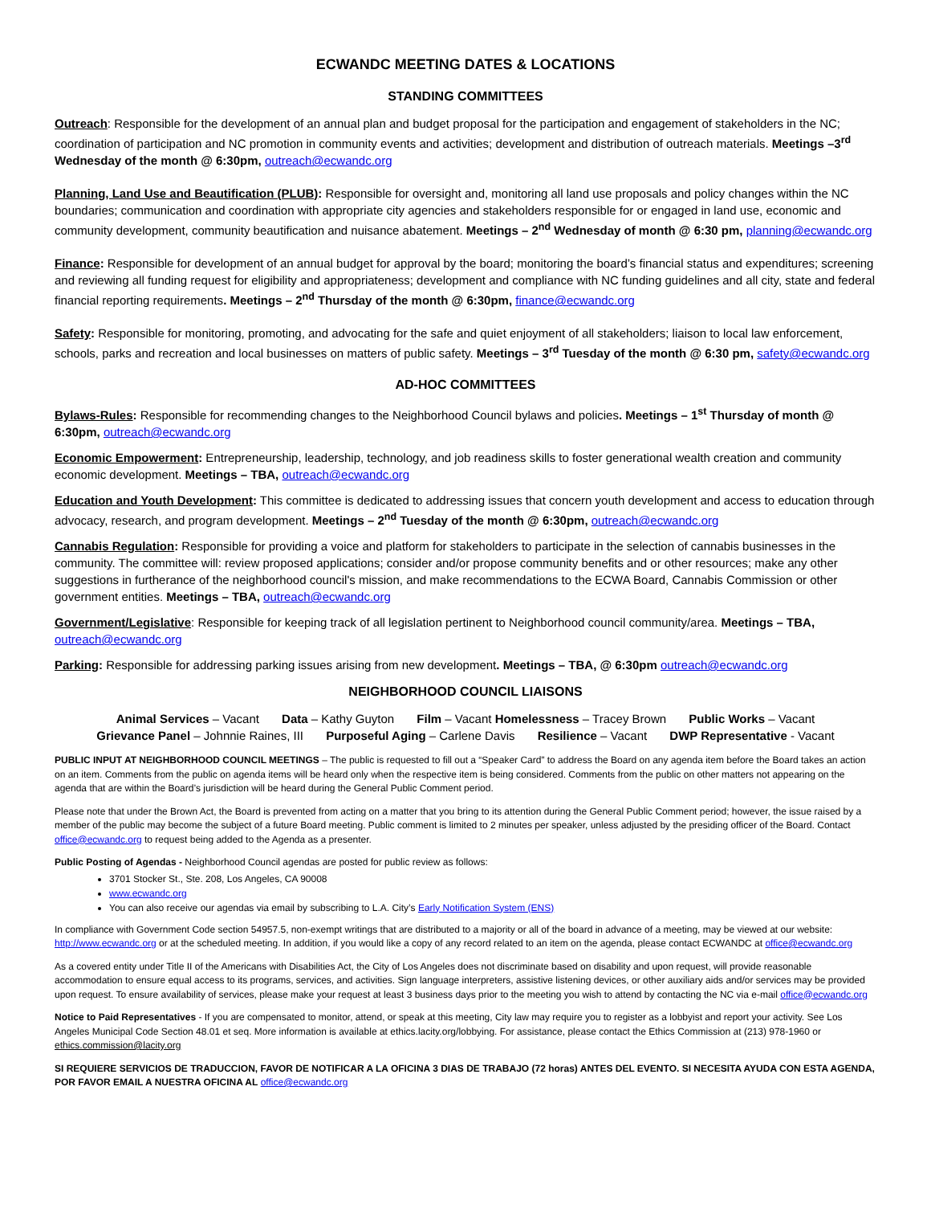ECWANDC MEETING DATES & LOCATIONS
STANDING COMMITTEES
Outreach: Responsible for the development of an annual plan and budget proposal for the participation and engagement of stakeholders in the NC; coordination of participation and NC promotion in community events and activities; development and distribution of outreach materials. Meetings –3<sup>rd</sup> Wednesday of the month @ 6:30pm, outreach@ecwandc.org
Planning, Land Use and Beautification (PLUB): Responsible for oversight and, monitoring all land use proposals and policy changes within the NC boundaries; communication and coordination with appropriate city agencies and stakeholders responsible for or engaged in land use, economic and community development, community beautification and nuisance abatement. Meetings – 2<sup>nd</sup> Wednesday of month @ 6:30 pm, planning@ecwandc.org
Finance: Responsible for development of an annual budget for approval by the board; monitoring the board’s financial status and expenditures; screening and reviewing all funding request for eligibility and appropriateness; development and compliance with NC funding guidelines and all city, state and federal financial reporting requirements. Meetings – 2<sup>nd</sup> Thursday of the month @ 6:30pm, finance@ecwandc.org
Safety: Responsible for monitoring, promoting, and advocating for the safe and quiet enjoyment of all stakeholders; liaison to local law enforcement, schools, parks and recreation and local businesses on matters of public safety. Meetings – 3<sup>rd</sup> Tuesday of the month @ 6:30 pm, safety@ecwandc.org
AD-HOC COMMITTEES
Bylaws-Rules: Responsible for recommending changes to the Neighborhood Council bylaws and policies. Meetings – 1<sup>st</sup> Thursday of month @ 6:30pm, outreach@ecwandc.org
Economic Empowerment: Entrepreneurship, leadership, technology, and job readiness skills to foster generational wealth creation and community economic development. Meetings – TBA, outreach@ecwandc.org
Education and Youth Development: This committee is dedicated to addressing issues that concern youth development and access to education through advocacy, research, and program development. Meetings – 2<sup>nd</sup> Tuesday of the month @ 6:30pm, outreach@ecwandc.org
Cannabis Regulation: Responsible for providing a voice and platform for stakeholders to participate in the selection of cannabis businesses in the community. The committee will: review proposed applications; consider and/or propose community benefits and or other resources; make any other suggestions in furtherance of the neighborhood council's mission, and make recommendations to the ECWA Board, Cannabis Commission or other government entities. Meetings – TBA, outreach@ecwandc.org
Government/Legislative: Responsible for keeping track of all legislation pertinent to Neighborhood council community/area. Meetings – TBA, outreach@ecwandc.org
Parking: Responsible for addressing parking issues arising from new development. Meetings – TBA, @ 6:30pm outreach@ecwandc.org
NEIGHBORHOOD COUNCIL LIAISONS
Animal Services – Vacant Data – Kathy Guyton Film – Vacant Homelessness – Tracey Brown Public Works – Vacant
Grievance Panel – Johnnie Raines, III Purposeful Aging – Carlene Davis Resilience – Vacant DWP Representative - Vacant
PUBLIC INPUT AT NEIGHBORHOOD COUNCIL MEETINGS – The public is requested to fill out a “Speaker Card” to address the Board on any agenda item before the Board takes an action on an item. Comments from the public on agenda items will be heard only when the respective item is being considered. Comments from the public on other matters not appearing on the agenda that are within the Board’s jurisdiction will be heard during the General Public Comment period.
Please note that under the Brown Act, the Board is prevented from acting on a matter that you bring to its attention during the General Public Comment period; however, the issue raised by a member of the public may become the subject of a future Board meeting. Public comment is limited to 2 minutes per speaker, unless adjusted by the presiding officer of the Board. Contact office@ecwandc.org to request being added to the Agenda as a presenter.
Public Posting of Agendas - Neighborhood Council agendas are posted for public review as follows:
3701 Stocker St., Ste. 208, Los Angeles, CA 90008
www.ecwandc.org
You can also receive our agendas via email by subscribing to L.A. City’s Early Notification System (ENS)
In compliance with Government Code section 54957.5, non-exempt writings that are distributed to a majority or all of the board in advance of a meeting, may be viewed at our website: http://www.ecwandc.org or at the scheduled meeting. In addition, if you would like a copy of any record related to an item on the agenda, please contact ECWANDC at office@ecwandc.org
As a covered entity under Title II of the Americans with Disabilities Act, the City of Los Angeles does not discriminate based on disability and upon request, will provide reasonable accommodation to ensure equal access to its programs, services, and activities. Sign language interpreters, assistive listening devices, or other auxiliary aids and/or services may be provided upon request. To ensure availability of services, please make your request at least 3 business days prior to the meeting you wish to attend by contacting the NC via e-mail office@ecwandc.org
Notice to Paid Representatives - If you are compensated to monitor, attend, or speak at this meeting, City law may require you to register as a lobbyist and report your activity. See Los Angeles Municipal Code Section 48.01 et seq. More information is available at ethics.lacity.org/lobbying. For assistance, please contact the Ethics Commission at (213) 978-1960 or ethics.commission@lacity.org
SI REQUIERE SERVICIOS DE TRADUCCION, FAVOR DE NOTIFICAR A LA OFICINA 3 DIAS DE TRABAJO (72 horas) ANTES DEL EVENTO. SI NECESITA AYUDA CON ESTA AGENDA, POR FAVOR EMAIL A NUESTRA OFICINA AL office@ecwandc.org